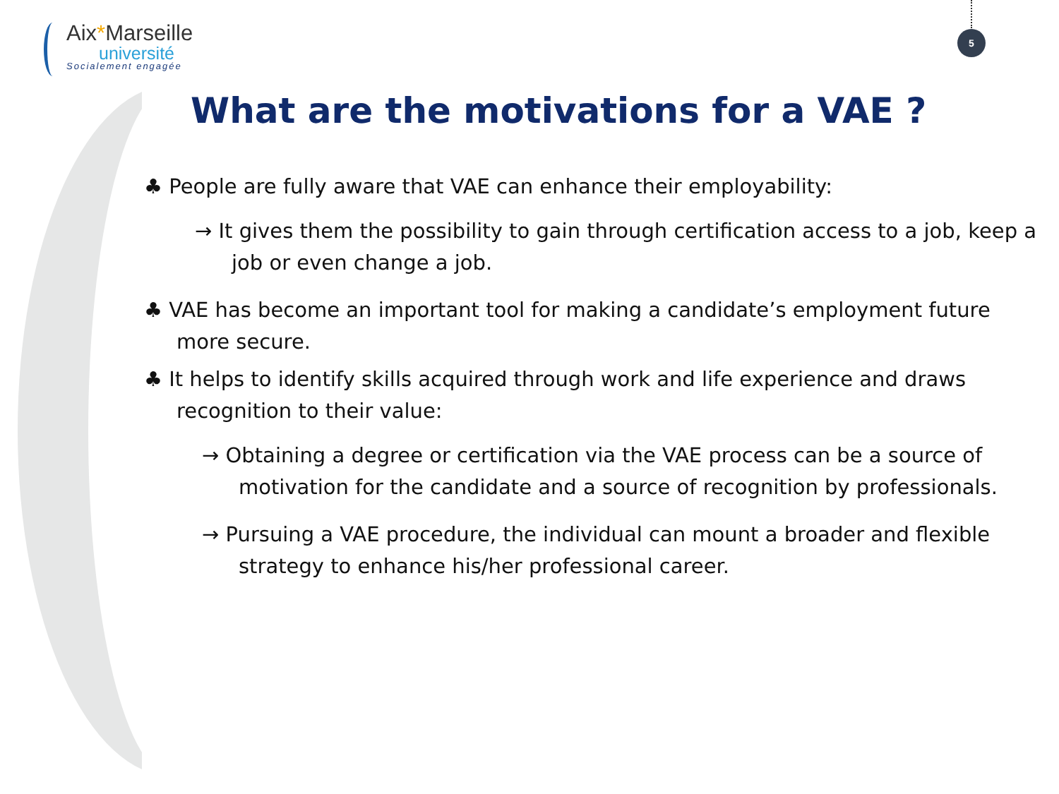Aix*Marseille
université
Socialement engagée
5
What are the motivations for a VAE ?
♣ People are fully aware that VAE can enhance their employability:
→ It gives them the possibility to gain through certification access to a job, keep a job or even change a job.
♣ VAE has become an important tool for making a candidate’s employment future more secure.
♣ It helps to identify skills acquired through work and life experience and draws recognition to their value:
→ Obtaining a degree or certification via the VAE process can be a source of motivation for the candidate and a source of recognition by professionals.
→ Pursuing a VAE procedure, the individual can mount a broader and flexible strategy to enhance his/her professional career.